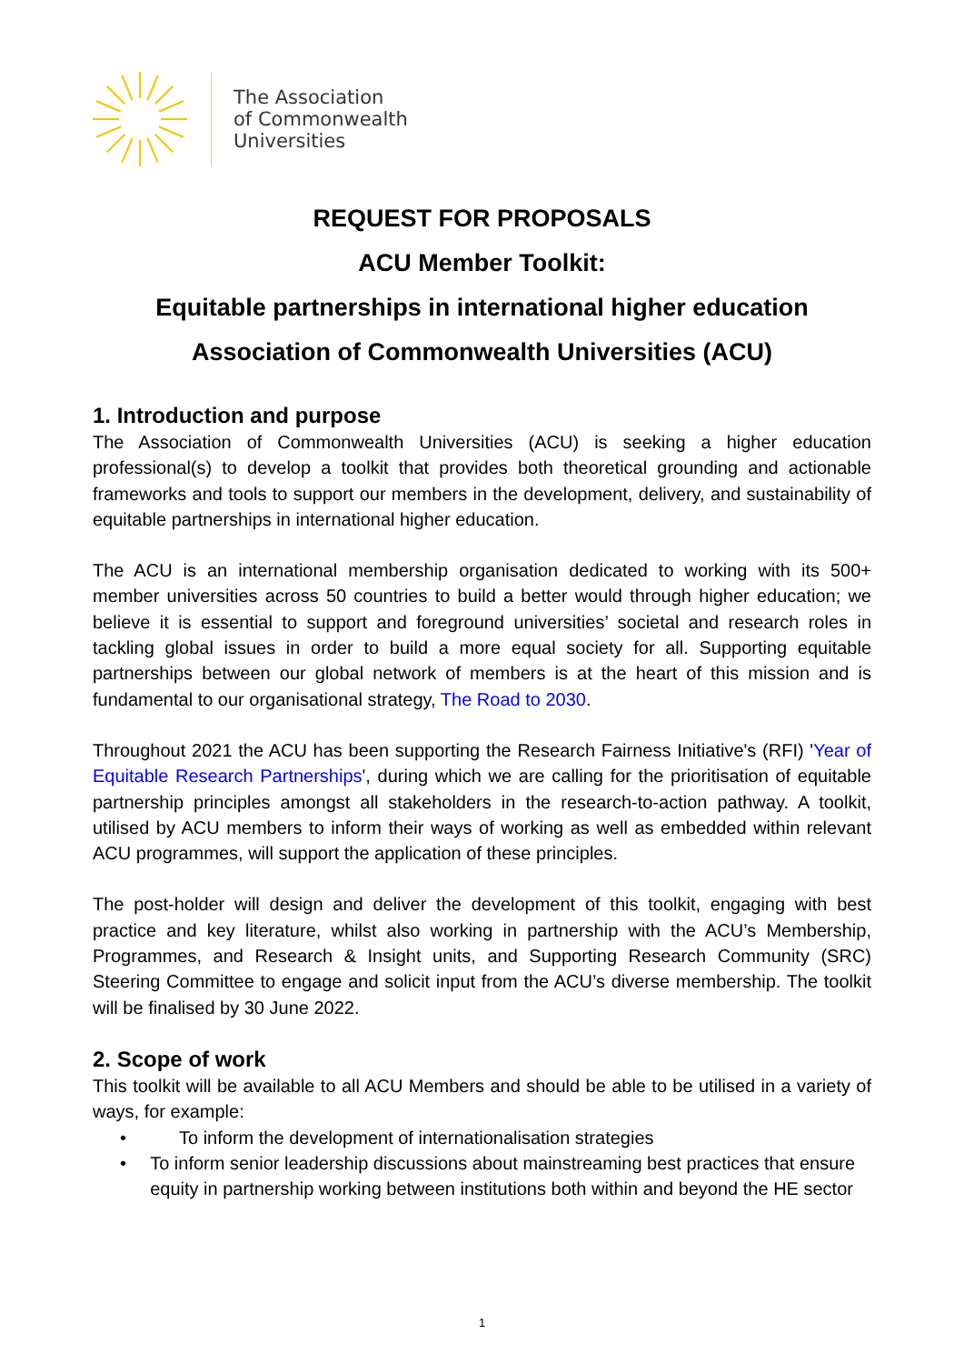The Association
of Commonwealth
Universities
REQUEST FOR PROPOSALS
ACU Member Toolkit:
Equitable partnerships in international higher education
Association of Commonwealth Universities (ACU)
1. Introduction and purpose
The Association of Commonwealth Universities (ACU) is seeking a higher education professional(s) to develop a toolkit that provides both theoretical grounding and actionable frameworks and tools to support our members in the development, delivery, and sustainability of equitable partnerships in international higher education.
The ACU is an international membership organisation dedicated to working with its 500+ member universities across 50 countries to build a better would through higher education; we believe it is essential to support and foreground universities’ societal and research roles in tackling global issues in order to build a more equal society for all. Supporting equitable partnerships between our global network of members is at the heart of this mission and is fundamental to our organisational strategy, The Road to 2030.
Throughout 2021 the ACU has been supporting the Research Fairness Initiative's (RFI) 'Year of Equitable Research Partnerships', during which we are calling for the prioritisation of equitable partnership principles amongst all stakeholders in the research-to-action pathway. A toolkit, utilised by ACU members to inform their ways of working as well as embedded within relevant ACU programmes, will support the application of these principles.
The post-holder will design and deliver the development of this toolkit, engaging with best practice and key literature, whilst also working in partnership with the ACU’s Membership, Programmes, and Research & Insight units, and Supporting Research Community (SRC) Steering Committee to engage and solicit input from the ACU’s diverse membership. The toolkit will be finalised by 30 June 2022.
2. Scope of work
This toolkit will be available to all ACU Members and should be able to be utilised in a variety of ways, for example:
• To inform the development of internationalisation strategies
• To inform senior leadership discussions about mainstreaming best practices that ensure equity in partnership working between institutions both within and beyond the HE sector
1